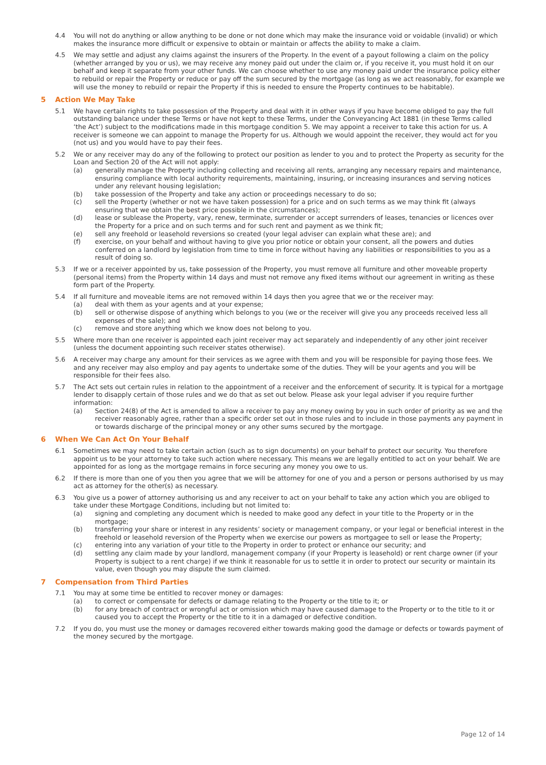4.4 You will not do anything or allow anything to be done or not done which may make the insurance void or voidable (invalid) or which makes the insurance more difficult or expensive to obtain or maintain or affects the ability to make a claim.
4.5 We may settle and adjust any claims against the insurers of the Property. In the event of a payout following a claim on the policy (whether arranged by you or us), we may receive any money paid out under the claim or, if you receive it, you must hold it on our behalf and keep it separate from your other funds. We can choose whether to use any money paid under the insurance policy either to rebuild or repair the Property or reduce or pay off the sum secured by the mortgage (as long as we act reasonably, for example we will use the money to rebuild or repair the Property if this is needed to ensure the Property continues to be habitable).
5 Action We May Take
5.1 We have certain rights to take possession of the Property and deal with it in other ways if you have become obliged to pay the full outstanding balance under these Terms or have not kept to these Terms, under the Conveyancing Act 1881 (in these Terms called ‘the Act’) subject to the modifications made in this mortgage condition 5. We may appoint a receiver to take this action for us. A receiver is someone we can appoint to manage the Property for us. Although we would appoint the receiver, they would act for you (not us) and you would have to pay their fees.
5.2 We or any receiver may do any of the following to protect our position as lender to you and to protect the Property as security for the Loan and Section 20 of the Act will not apply:
(a) generally manage the Property including collecting and receiving all rents, arranging any necessary repairs and maintenance, ensuring compliance with local authority requirements, maintaining, insuring, or increasing insurances and serving notices under any relevant housing legislation;
(b) take possession of the Property and take any action or proceedings necessary to do so;
(c) sell the Property (whether or not we have taken possession) for a price and on such terms as we may think fit (always ensuring that we obtain the best price possible in the circumstances);
(d) lease or sublease the Property, vary, renew, terminate, surrender or accept surrenders of leases, tenancies or licences over the Property for a price and on such terms and for such rent and payment as we think fit;
(e) sell any freehold or leasehold reversions so created (your legal adviser can explain what these are); and
(f) exercise, on your behalf and without having to give you prior notice or obtain your consent, all the powers and duties conferred on a landlord by legislation from time to time in force without having any liabilities or responsibilities to you as a result of doing so.
5.3 If we or a receiver appointed by us, take possession of the Property, you must remove all furniture and other moveable property (personal items) from the Property within 14 days and must not remove any fixed items without our agreement in writing as these form part of the Property.
5.4 If all furniture and moveable items are not removed within 14 days then you agree that we or the receiver may:
(a) deal with them as your agents and at your expense;
(b) sell or otherwise dispose of anything which belongs to you (we or the receiver will give you any proceeds received less all expenses of the sale); and
(c) remove and store anything which we know does not belong to you.
5.5 Where more than one receiver is appointed each joint receiver may act separately and independently of any other joint receiver (unless the document appointing such receiver states otherwise).
5.6 A receiver may charge any amount for their services as we agree with them and you will be responsible for paying those fees. We and any receiver may also employ and pay agents to undertake some of the duties. They will be your agents and you will be responsible for their fees also.
5.7 The Act sets out certain rules in relation to the appointment of a receiver and the enforcement of security. It is typical for a mortgage lender to disapply certain of those rules and we do that as set out below. Please ask your legal adviser if you require further information:
(a) Section 24(8) of the Act is amended to allow a receiver to pay any money owing by you in such order of priority as we and the receiver reasonably agree, rather than a specific order set out in those rules and to include in those payments any payment in or towards discharge of the principal money or any other sums secured by the mortgage.
6 When We Can Act On Your Behalf
6.1 Sometimes we may need to take certain action (such as to sign documents) on your behalf to protect our security. You therefore appoint us to be your attorney to take such action where necessary. This means we are legally entitled to act on your behalf. We are appointed for as long as the mortgage remains in force securing any money you owe to us.
6.2 If there is more than one of you then you agree that we will be attorney for one of you and a person or persons authorised by us may act as attorney for the other(s) as necessary.
6.3 You give us a power of attorney authorising us and any receiver to act on your behalf to take any action which you are obliged to take under these Mortgage Conditions, including but not limited to:
(a) signing and completing any document which is needed to make good any defect in your title to the Property or in the mortgage;
(b) transferring your share or interest in any residents’ society or management company, or your legal or beneficial interest in the freehold or leasehold reversion of the Property when we exercise our powers as mortgagee to sell or lease the Property;
(c) entering into any variation of your title to the Property in order to protect or enhance our security; and
(d) settling any claim made by your landlord, management company (if your Property is leasehold) or rent charge owner (if your Property is subject to a rent charge) if we think it reasonable for us to settle it in order to protect our security or maintain its value, even though you may dispute the sum claimed.
7 Compensation from Third Parties
7.1 You may at some time be entitled to recover money or damages:
(a) to correct or compensate for defects or damage relating to the Property or the title to it; or
(b) for any breach of contract or wrongful act or omission which may have caused damage to the Property or to the title to it or caused you to accept the Property or the title to it in a damaged or defective condition.
7.2 If you do, you must use the money or damages recovered either towards making good the damage or defects or towards payment of the money secured by the mortgage.
Page 12 of 14